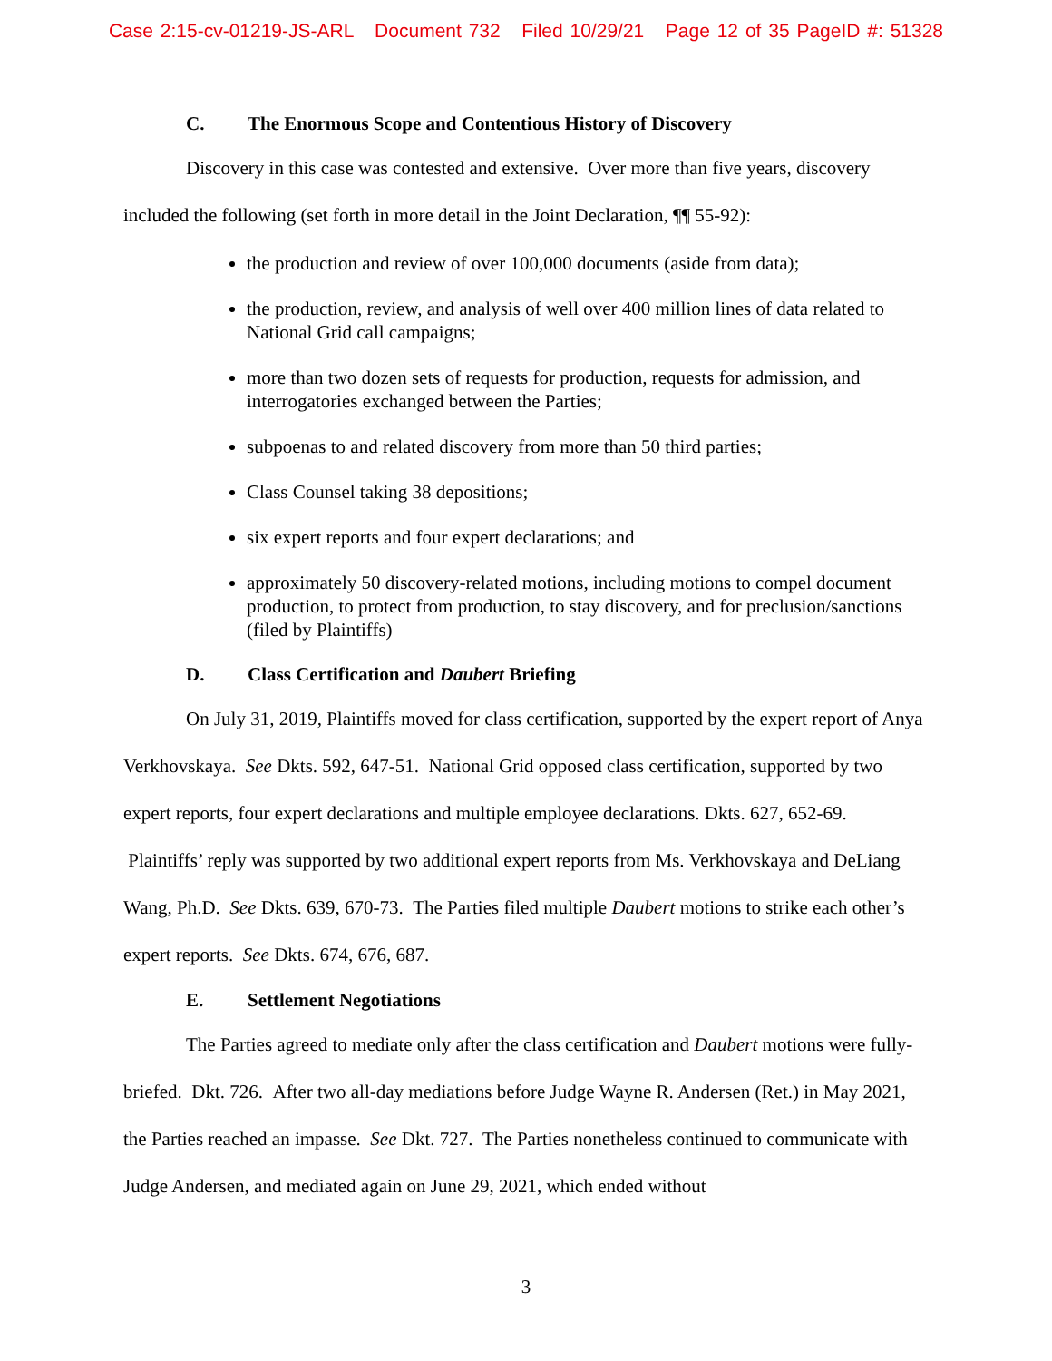Case 2:15-cv-01219-JS-ARL Document 732 Filed 10/29/21 Page 12 of 35 PageID #: 51328
C. The Enormous Scope and Contentious History of Discovery
Discovery in this case was contested and extensive. Over more than five years, discovery included the following (set forth in more detail in the Joint Declaration, ¶¶ 55-92):
the production and review of over 100,000 documents (aside from data);
the production, review, and analysis of well over 400 million lines of data related to National Grid call campaigns;
more than two dozen sets of requests for production, requests for admission, and interrogatories exchanged between the Parties;
subpoenas to and related discovery from more than 50 third parties;
Class Counsel taking 38 depositions;
six expert reports and four expert declarations; and
approximately 50 discovery-related motions, including motions to compel document production, to protect from production, to stay discovery, and for preclusion/sanctions (filed by Plaintiffs)
D. Class Certification and Daubert Briefing
On July 31, 2019, Plaintiffs moved for class certification, supported by the expert report of Anya Verkhovskaya. See Dkts. 592, 647-51. National Grid opposed class certification, supported by two expert reports, four expert declarations and multiple employee declarations. Dkts. 627, 652-69. Plaintiffs’ reply was supported by two additional expert reports from Ms. Verkhovskaya and DeLiang Wang, Ph.D. See Dkts. 639, 670-73. The Parties filed multiple Daubert motions to strike each other’s expert reports. See Dkts. 674, 676, 687.
E. Settlement Negotiations
The Parties agreed to mediate only after the class certification and Daubert motions were fully-briefed. Dkt. 726. After two all-day mediations before Judge Wayne R. Andersen (Ret.) in May 2021, the Parties reached an impasse. See Dkt. 727. The Parties nonetheless continued to communicate with Judge Andersen, and mediated again on June 29, 2021, which ended without
3